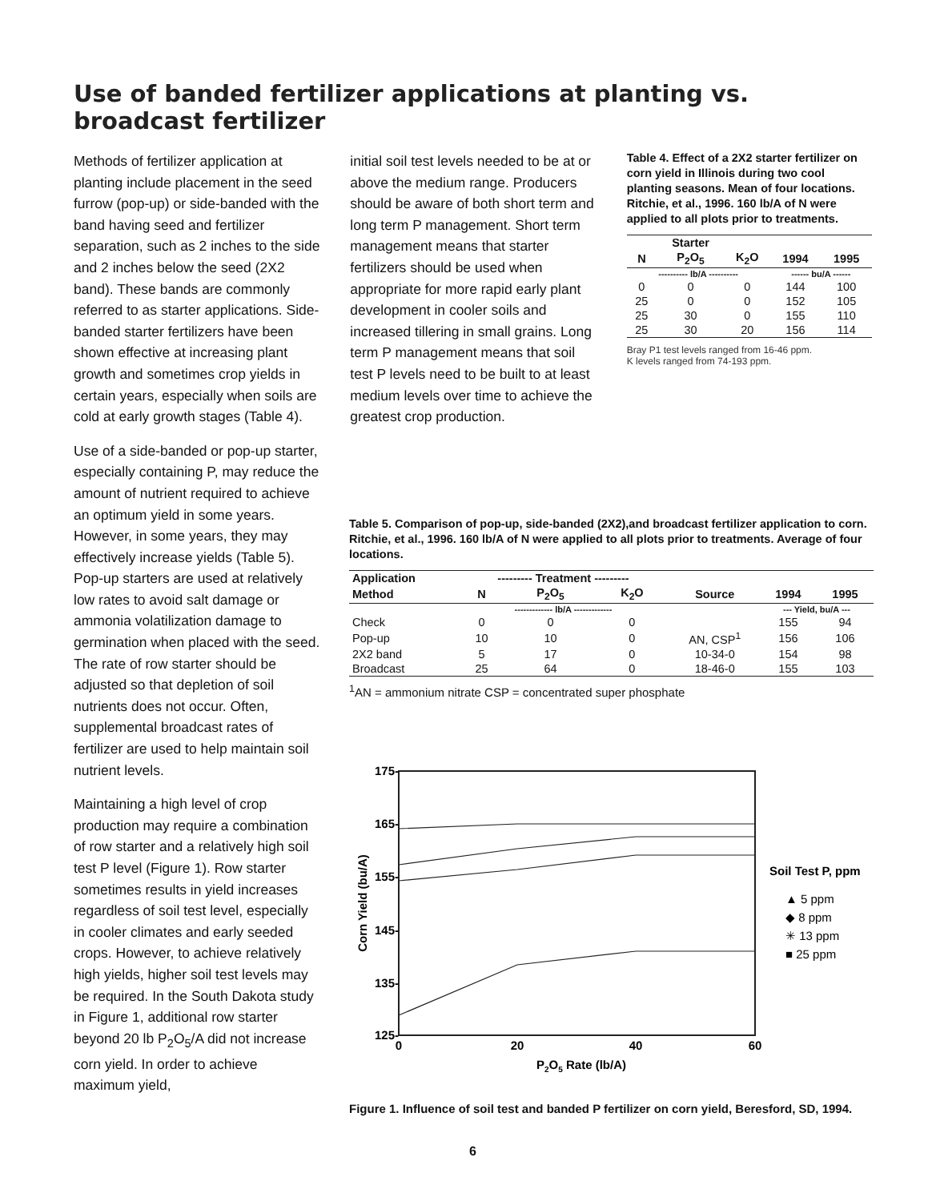Use of banded fertilizer applications at planting vs.
broadcast fertilizer
Methods of fertilizer application at planting include placement in the seed furrow (pop-up) or side-banded with the band having seed and fertilizer separation, such as 2 inches to the side and 2 inches below the seed (2X2 band). These bands are commonly referred to as starter applications. Side-banded starter fertilizers have been shown effective at increasing plant growth and sometimes crop yields in certain years, especially when soils are cold at early growth stages (Table 4).
Use of a side-banded or pop-up starter, especially containing P, may reduce the amount of nutrient required to achieve an optimum yield in some years. However, in some years, they may effectively increase yields (Table 5). Pop-up starters are used at relatively low rates to avoid salt damage or ammonia volatilization damage to germination when placed with the seed. The rate of row starter should be adjusted so that depletion of soil nutrients does not occur. Often, supplemental broadcast rates of fertilizer are used to help maintain soil nutrient levels.
Maintaining a high level of crop production may require a combination of row starter and a relatively high soil test P level (Figure 1). Row starter sometimes results in yield increases regardless of soil test level, especially in cooler climates and early seeded crops. However, to achieve relatively high yields, higher soil test levels may be required. In the South Dakota study in Figure 1, additional row starter beyond 20 lb P<sub>2</sub>O<sub>5</sub>/A did not increase corn yield. In order to achieve maximum yield,
initial soil test levels needed to be at or above the medium range. Producers should be aware of both short term and long term P management. Short term management means that starter fertilizers should be used when appropriate for more rapid early plant development in cooler soils and increased tillering in small grains. Long term P management means that soil test P levels need to be built to at least medium levels over time to achieve the greatest crop production.
Table 4. Effect of a 2X2 starter fertilizer on corn yield in Illinois during two cool planting seasons. Mean of four locations. Ritchie, et al., 1996. 160 lb/A of N were applied to all plots prior to treatments.
| | Starter | | | |
| --- | --- | --- | --- | --- |
| N | P<sub>2</sub>O<sub>5</sub> | K<sub>2</sub>O | 1994 | 1995 |
| ---------- lb/A ---------- | | | ------ bu/A ------ | |
| 0 | 0 | 0 | 144 | 100 |
| 25 | 0 | 0 | 152 | 105 |
| 25 | 30 | 0 | 155 | 110 |
| 25 | 30 | 20 | 156 | 114 |
Bray P1 test levels ranged from 16-46 ppm.
K levels ranged from 74-193 ppm.
Table 5. Comparison of pop-up, side-banded (2X2),and broadcast fertilizer application to corn. Ritchie, et al., 1996. 160 lb/A of N were applied to all plots prior to treatments. Average of four locations.
| Application | --------- Treatment --------- | | | | | |
| --- | --- | --- | --- | --- | --- | --- |
| Method | N | P<sub>2</sub>O<sub>5</sub> | K<sub>2</sub>O | Source | 1994 | 1995 |
| | ------------- lb/A ------------- | | | | --- Yield, bu/A --- | |
| Check | 0 | 0 | 0 | | 155 | 94 |
| Pop-up | 10 | 10 | 0 | AN, CSP<sup>1</sup> | 156 | 106 |
| 2X2 band | 5 | 17 | 0 | 10-34-0 | 154 | 98 |
| Broadcast | 25 | 64 | 0 | 18-46-0 | 155 | 103 |
<sup>1</sup> AN = ammonium nitrate CSP = concentrated super phosphate
175-
165-
155-
145-
135-
125-
0
20
40
60
P2O5 Rate (lb/A)
Corn Yield (bu/A)
Soil Test P, ppm
▲ 5 ppm
◆ 8 ppm
✳ 13 ppm
■ 25 ppm
Figure 1. Influence of soil test and banded P fertilizer on corn yield, Beresford, SD, 1994.
6